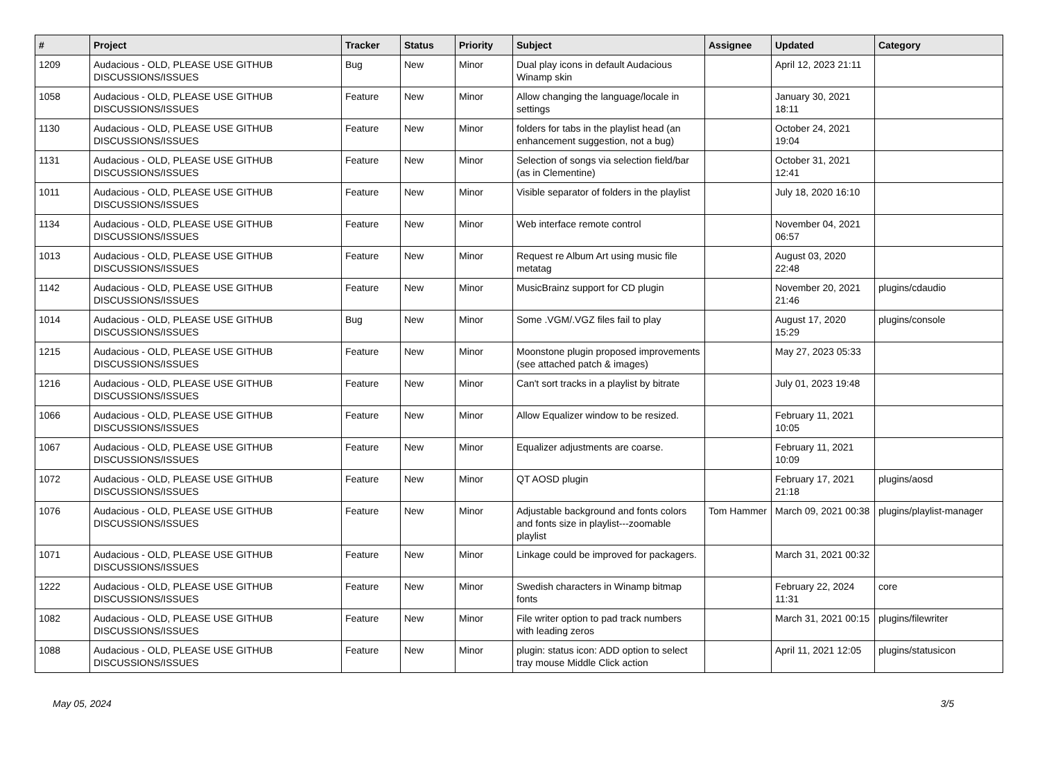| # | Project | Tracker | Status | Priority | Subject | Assignee | Updated | Category |
| --- | --- | --- | --- | --- | --- | --- | --- | --- |
| 1209 | Audacious - OLD, PLEASE USE GITHUB DISCUSSIONS/ISSUES | Bug | New | Minor | Dual play icons in default Audacious Winamp skin | | April 12, 2023 21:11 | |
| 1058 | Audacious - OLD, PLEASE USE GITHUB DISCUSSIONS/ISSUES | Feature | New | Minor | Allow changing the language/locale in settings | | January 30, 2021 18:11 | |
| 1130 | Audacious - OLD, PLEASE USE GITHUB DISCUSSIONS/ISSUES | Feature | New | Minor | folders for tabs in the playlist head (an enhancement suggestion, not a bug) | | October 24, 2021 19:04 | |
| 1131 | Audacious - OLD, PLEASE USE GITHUB DISCUSSIONS/ISSUES | Feature | New | Minor | Selection of songs via selection field/bar (as in Clementine) | | October 31, 2021 12:41 | |
| 1011 | Audacious - OLD, PLEASE USE GITHUB DISCUSSIONS/ISSUES | Feature | New | Minor | Visible separator of folders in the playlist | | July 18, 2020 16:10 | |
| 1134 | Audacious - OLD, PLEASE USE GITHUB DISCUSSIONS/ISSUES | Feature | New | Minor | Web interface remote control | | November 04, 2021 06:57 | |
| 1013 | Audacious - OLD, PLEASE USE GITHUB DISCUSSIONS/ISSUES | Feature | New | Minor | Request re Album Art using music file metatag | | August 03, 2020 22:48 | |
| 1142 | Audacious - OLD, PLEASE USE GITHUB DISCUSSIONS/ISSUES | Feature | New | Minor | MusicBrainz support for CD plugin | | November 20, 2021 21:46 | plugins/cdaudio |
| 1014 | Audacious - OLD, PLEASE USE GITHUB DISCUSSIONS/ISSUES | Bug | New | Minor | Some .VGM/.VGZ files fail to play | | August 17, 2020 15:29 | plugins/console |
| 1215 | Audacious - OLD, PLEASE USE GITHUB DISCUSSIONS/ISSUES | Feature | New | Minor | Moonstone plugin proposed improvements (see attached patch & images) | | May 27, 2023 05:33 | |
| 1216 | Audacious - OLD, PLEASE USE GITHUB DISCUSSIONS/ISSUES | Feature | New | Minor | Can't sort tracks in a playlist by bitrate | | July 01, 2023 19:48 | |
| 1066 | Audacious - OLD, PLEASE USE GITHUB DISCUSSIONS/ISSUES | Feature | New | Minor | Allow Equalizer window to be resized. | | February 11, 2021 10:05 | |
| 1067 | Audacious - OLD, PLEASE USE GITHUB DISCUSSIONS/ISSUES | Feature | New | Minor | Equalizer adjustments are coarse. | | February 11, 2021 10:09 | |
| 1072 | Audacious - OLD, PLEASE USE GITHUB DISCUSSIONS/ISSUES | Feature | New | Minor | QT AOSD plugin | | February 17, 2021 21:18 | plugins/aosd |
| 1076 | Audacious - OLD, PLEASE USE GITHUB DISCUSSIONS/ISSUES | Feature | New | Minor | Adjustable background and fonts colors and fonts size in playlist---zoomable playlist | Tom Hammer | March 09, 2021 00:38 | plugins/playlist-manager |
| 1071 | Audacious - OLD, PLEASE USE GITHUB DISCUSSIONS/ISSUES | Feature | New | Minor | Linkage could be improved for packagers. | | March 31, 2021 00:32 | |
| 1222 | Audacious - OLD, PLEASE USE GITHUB DISCUSSIONS/ISSUES | Feature | New | Minor | Swedish characters in Winamp bitmap fonts | | February 22, 2024 11:31 | core |
| 1082 | Audacious - OLD, PLEASE USE GITHUB DISCUSSIONS/ISSUES | Feature | New | Minor | File writer option to pad track numbers with leading zeros | | March 31, 2021 00:15 | plugins/filewriter |
| 1088 | Audacious - OLD, PLEASE USE GITHUB DISCUSSIONS/ISSUES | Feature | New | Minor | plugin: status icon: ADD option to select tray mouse Middle Click action | | April 11, 2021 12:05 | plugins/statusicon |
May 05, 2024 3/5